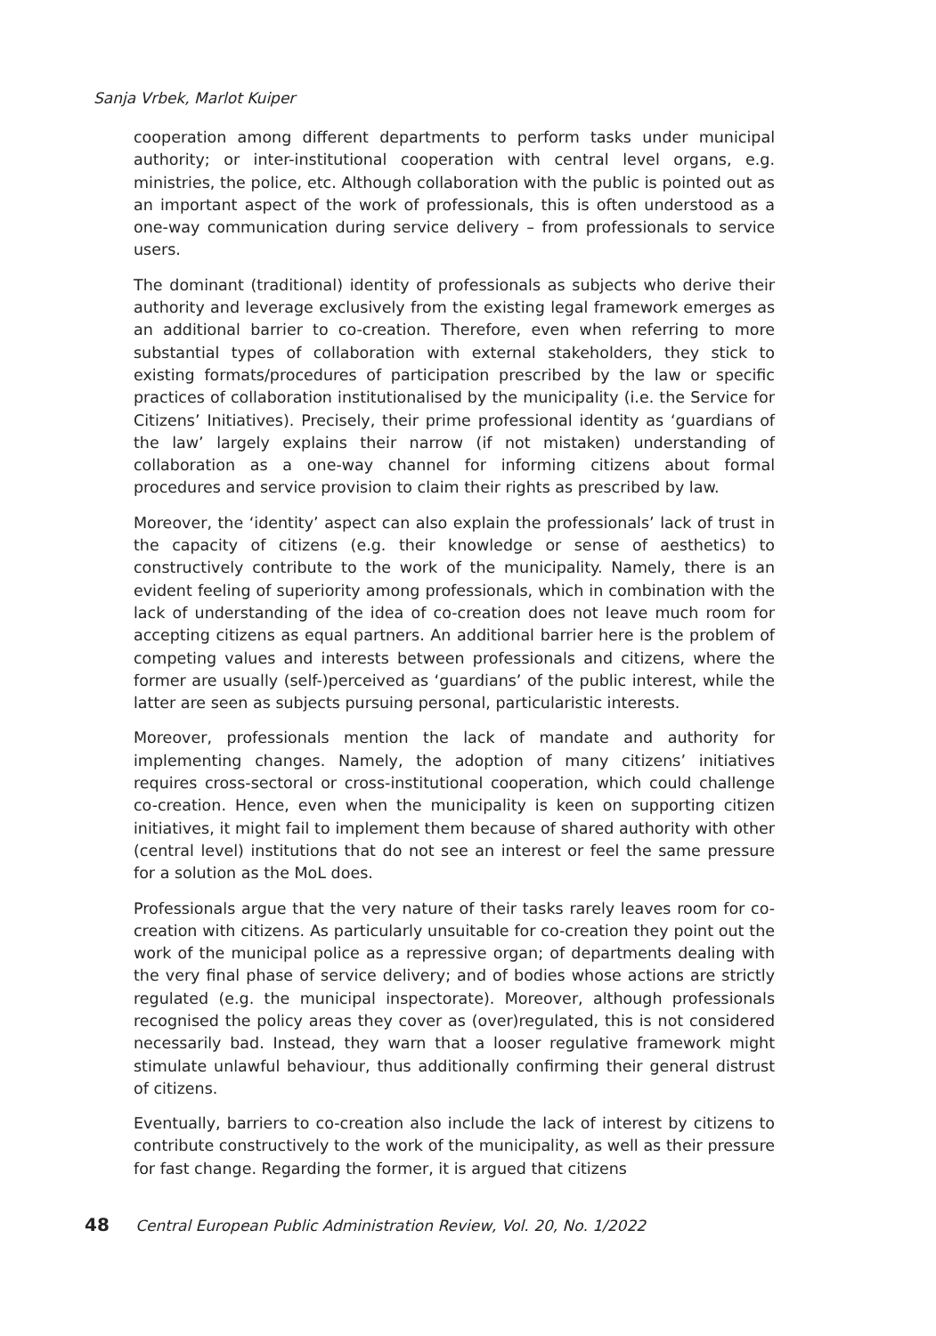Sanja Vrbek, Marlot Kuiper
cooperation among different departments to perform tasks under municipal authority; or inter-institutional cooperation with central level organs, e.g. ministries, the police, etc. Although collaboration with the public is pointed out as an important aspect of the work of professionals, this is often understood as a one-way communication during service delivery – from professionals to service users.
The dominant (traditional) identity of professionals as subjects who derive their authority and leverage exclusively from the existing legal framework emerges as an additional barrier to co-creation. Therefore, even when referring to more substantial types of collaboration with external stakeholders, they stick to existing formats/procedures of participation prescribed by the law or specific practices of collaboration institutionalised by the municipality (i.e. the Service for Citizens’ Initiatives). Precisely, their prime professional identity as ‘guardians of the law’ largely explains their narrow (if not mistaken) understanding of collaboration as a one-way channel for informing citizens about formal procedures and service provision to claim their rights as prescribed by law.
Moreover, the ‘identity’ aspect can also explain the professionals’ lack of trust in the capacity of citizens (e.g. their knowledge or sense of aesthetics) to constructively contribute to the work of the municipality. Namely, there is an evident feeling of superiority among professionals, which in combination with the lack of understanding of the idea of co-creation does not leave much room for accepting citizens as equal partners. An additional barrier here is the problem of competing values and interests between professionals and citizens, where the former are usually (self-)perceived as ‘guardians’ of the public interest, while the latter are seen as subjects pursuing personal, particularistic interests.
Moreover, professionals mention the lack of mandate and authority for implementing changes. Namely, the adoption of many citizens’ initiatives requires cross-sectoral or cross-institutional cooperation, which could challenge co-creation. Hence, even when the municipality is keen on supporting citizen initiatives, it might fail to implement them because of shared authority with other (central level) institutions that do not see an interest or feel the same pressure for a solution as the MoL does.
Professionals argue that the very nature of their tasks rarely leaves room for co-creation with citizens. As particularly unsuitable for co-creation they point out the work of the municipal police as a repressive organ; of departments dealing with the very final phase of service delivery; and of bodies whose actions are strictly regulated (e.g. the municipal inspectorate). Moreover, although professionals recognised the policy areas they cover as (over)regulated, this is not considered necessarily bad. Instead, they warn that a looser regulative framework might stimulate unlawful behaviour, thus additionally confirming their general distrust of citizens.
Eventually, barriers to co-creation also include the lack of interest by citizens to contribute constructively to the work of the municipality, as well as their pressure for fast change. Regarding the former, it is argued that citizens
48 Central European Public Administration Review, Vol. 20, No. 1/2022